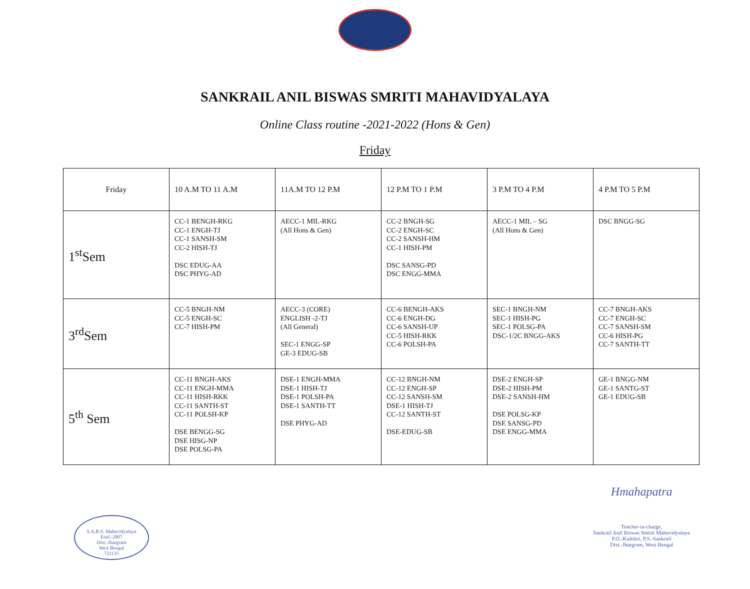SANKRAIL ANIL BISWAS SMRITI MAHAVIDYALAYA
Online Class routine -2021-2022 (Hons & Gen)
Friday
| Friday | 10 A.M TO 11 A.M | 11A.M TO 12 P.M | 12 P.M TO 1 P.M | 3 P.M TO 4 P.M | 4 P.M TO 5 P.M |
| 1<sup>st</sup>Sem | CC-1 BENGH-RKG CC-1 ENGH-TJ CC-1 SANSH-SM CC-2 HISH-TJ DSC EDUG-AA DSC PHYG-AD | AECC-1 MIL-RKG (All Hons & Gen) | CC-2 BNGH-SG CC-2 ENGH-SC CC-2 SANSH-HM CC-1 HISH-PM DSC SANSG-PD DSC ENGG-MMA | AECC-1 MIL – SG (All Hons & Gen) | DSC BNGG-SG |
| 3<sup>rd</sup>Sem | CC-5 BNGH-NM CC-5 ENGH-SC CC-7 HISH-PM | AECC-3 (CORE) ENGLISH -2-TJ (All General) SEC-1 ENGG-SP GE-3 EDUG-SB | CC-6 BENGH-AKS CC-6 ENGH-DG CC-6 SANSH-UP CC-5 HISH-RKK CC-6 POLSH-PA | SEC-1 BNGH-NM SEC-1 HISH-PG SEC-1 POLSG-PA DSC-1/2C BNGG-AKS | CC-7 BNGH-AKS CC-7 ENGH-SC CC-7 SANSH-SM CC-6 HISH-PG CC-7 SANTH-TT |
| 5<sup>th</sup> Sem | CC-11 BNGH-AKS CC-11 ENGH-MMA CC-11 HISH-RKK CC-11 SANTH-ST CC-11 POLSH-KP DSE BENGG-SG DSE HISG-NP DSE POLSG-PA | DSE-1 ENGH-MMA DSE-1 HISH-TJ DSE-1 POLSH-PA DSE-1 SANTH-TT DSE PHYG-AD | CC-12 BNGH-NM CC-12 ENGH-SP CC-12 SANSH-SM DSE-1 HISH-TJ CC-12 SANTH-ST DSE-EDUG-SB | DSE-2 ENGH-SP DSE-2 HISH-PM DSE-2 SANSH-HM DSE POLSG-KP DSE SANSG-PD DSE ENGG-MMA | GE-1 BNGG-NM GE-1 SANTG-ST GE-1 EDUG-SB |
S.A.B.S. Mahavidyalaya
Estd.-2007
Dist.-Jhargram
West Bengal
721135
Hmahapatra
Teacher-in-charge,
Sankrail Anil Biswas Smriti Mahavidyalaya
P.O.-Kultikri, P.S.-Sankrail
Dist.-Jhargram, West Bengal